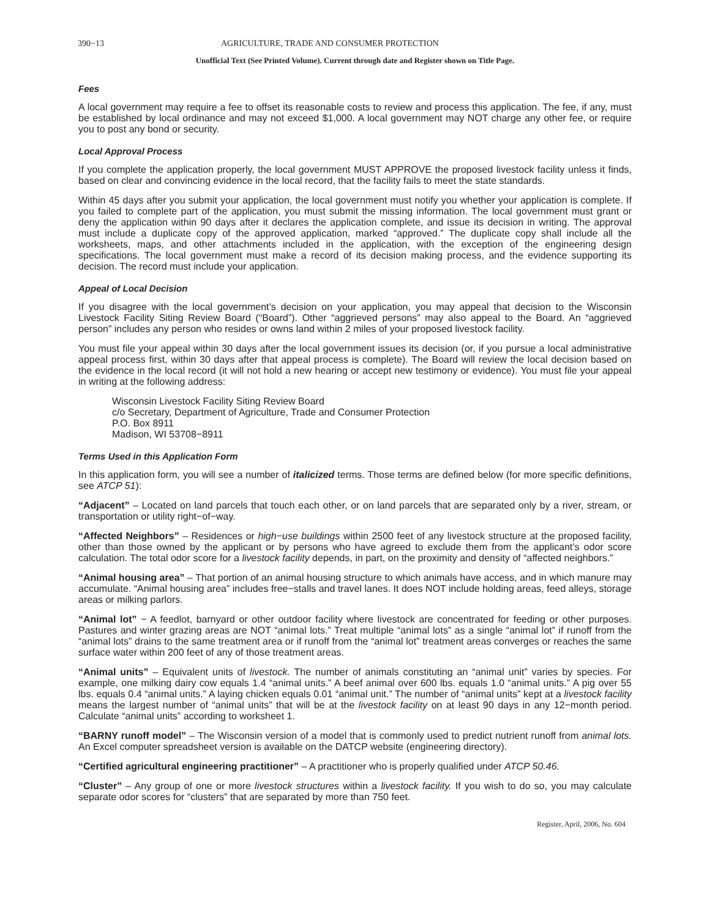390−13 AGRICULTURE, TRADE AND CONSUMER PROTECTION
Unofficial Text (See Printed Volume). Current through date and Register shown on Title Page.
Fees
A local government may require a fee to offset its reasonable costs to review and process this application. The fee, if any, must be established by local ordinance and may not exceed $1,000. A local government may NOT charge any other fee, or require you to post any bond or security.
Local Approval Process
If you complete the application properly, the local government MUST APPROVE the proposed livestock facility unless it finds, based on clear and convincing evidence in the local record, that the facility fails to meet the state standards.
Within 45 days after you submit your application, the local government must notify you whether your application is complete. If you failed to complete part of the application, you must submit the missing information. The local government must grant or deny the application within 90 days after it declares the application complete, and issue its decision in writing. The approval must include a duplicate copy of the approved application, marked “approved.” The duplicate copy shall include all the worksheets, maps, and other attachments included in the application, with the exception of the engineering design specifications. The local government must make a record of its decision making process, and the evidence supporting its decision. The record must include your application.
Appeal of Local Decision
If you disagree with the local government’s decision on your application, you may appeal that decision to the Wisconsin Livestock Facility Siting Review Board (“Board”). Other “aggrieved persons” may also appeal to the Board. An “aggrieved person” includes any person who resides or owns land within 2 miles of your proposed livestock facility.
You must file your appeal within 30 days after the local government issues its decision (or, if you pursue a local administrative appeal process first, within 30 days after that appeal process is complete). The Board will review the local decision based on the evidence in the local record (it will not hold a new hearing or accept new testimony or evidence). You must file your appeal in writing at the following address:
Wisconsin Livestock Facility Siting Review Board
c/o Secretary, Department of Agriculture, Trade and Consumer Protection
P.O. Box 8911
Madison, WI 53708−8911
Terms Used in this Application Form
In this application form, you will see a number of italicized terms. Those terms are defined below (for more specific definitions, see ATCP 51):
“Adjacent” – Located on land parcels that touch each other, or on land parcels that are separated only by a river, stream, or transportation or utility right−of−way.
“Affected Neighbors” – Residences or high−use buildings within 2500 feet of any livestock structure at the proposed facility, other than those owned by the applicant or by persons who have agreed to exclude them from the applicant’s odor score calculation. The total odor score for a livestock facility depends, in part, on the proximity and density of “affected neighbors.”
“Animal housing area” – That portion of an animal housing structure to which animals have access, and in which manure may accumulate. “Animal housing area” includes free−stalls and travel lanes. It does NOT include holding areas, feed alleys, storage areas or milking parlors.
“Animal lot” − A feedlot, barnyard or other outdoor facility where livestock are concentrated for feeding or other purposes. Pastures and winter grazing areas are NOT “animal lots.” Treat multiple “animal lots” as a single “animal lot” if runoff from the “animal lots” drains to the same treatment area or if runoff from the “animal lot” treatment areas converges or reaches the same surface water within 200 feet of any of those treatment areas.
“Animal units” – Equivalent units of livestock. The number of animals constituting an “animal unit” varies by species. For example, one milking dairy cow equals 1.4 “animal units.” A beef animal over 600 lbs. equals 1.0 “animal units.” A pig over 55 lbs. equals 0.4 “animal units.” A laying chicken equals 0.01 “animal unit.” The number of “animal units” kept at a livestock facility means the largest number of “animal units” that will be at the livestock facility on at least 90 days in any 12−month period. Calculate “animal units” according to worksheet 1.
“BARNY runoff model” – The Wisconsin version of a model that is commonly used to predict nutrient runoff from animal lots. An Excel computer spreadsheet version is available on the DATCP website (engineering directory).
“Certified agricultural engineering practitioner” – A practitioner who is properly qualified under ATCP 50.46.
“Cluster” – Any group of one or more livestock structures within a livestock facility. If you wish to do so, you may calculate separate odor scores for “clusters” that are separated by more than 750 feet.
Register, April, 2006, No. 604